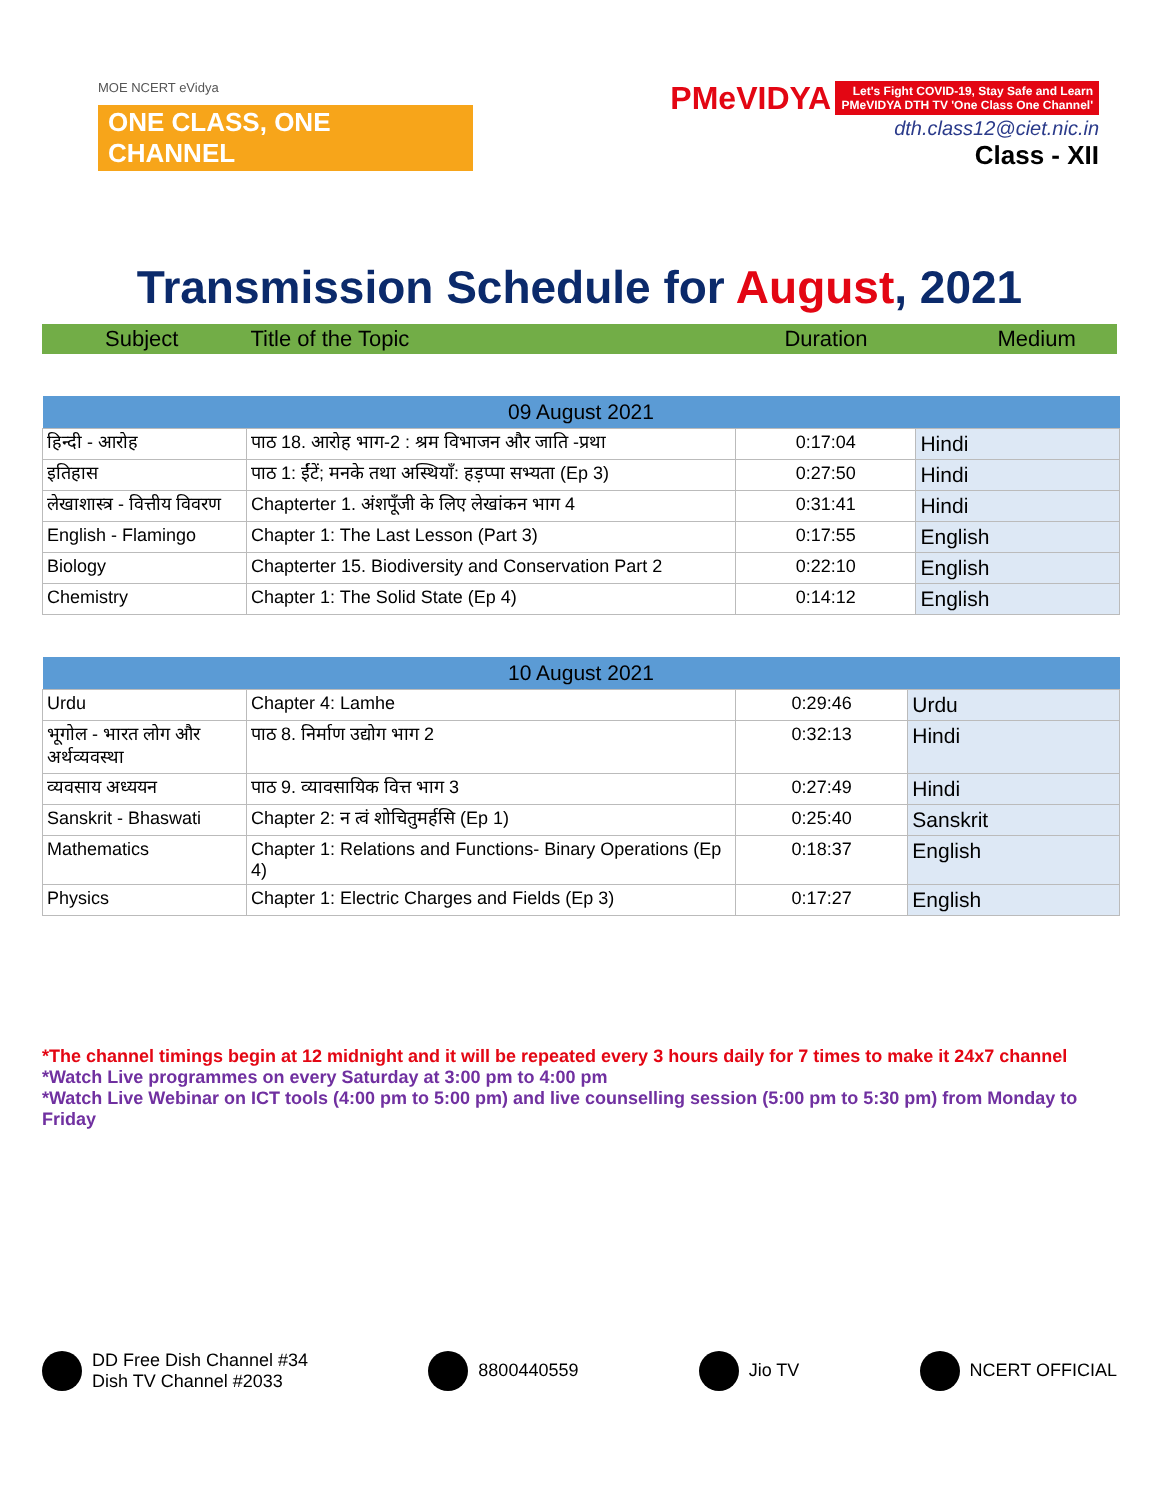MOE NCERT eVidya
ONE CLASS, ONE CHANNEL
PMeVIDYA Let's Fight COVID-19, Stay Safe and Learn
PMeVIDYA DTH TV 'One Class One Channel'
dth.class12@ciet.nic.in
Class - XII
Transmission Schedule for August, 2021
Subject Title of the Topic Duration Medium
| 09 August 2021 | | | |
| --- | --- | --- | --- |
| हिन्दी - आरोह | पाठ 18. आरोह भाग-2 : श्रम विभाजन और जाति -प्रथा | 0:17:04 | Hindi |
| इतिहास | पाठ 1: ईंटें; मनके तथा अस्थियाँ: हड़प्पा सभ्यता (Ep 3) | 0:27:50 | Hindi |
| लेखाशास्त्र - वित्तीय विवरण | Chapterter 1. अंशपूँजी के लिए लेखांकन भाग 4 | 0:31:41 | Hindi |
| English - Flamingo | Chapter 1: The Last Lesson (Part 3) | 0:17:55 | English |
| Biology | Chapterter 15. Biodiversity and Conservation Part 2 | 0:22:10 | English |
| Chemistry | Chapter 1: The Solid State (Ep 4) | 0:14:12 | English |
| 10 August 2021 | | | |
| --- | --- | --- | --- |
| Urdu | Chapter 4: Lamhe | 0:29:46 | Urdu |
| भूगोल - भारत लोग और अर्थव्यवस्था | पाठ 8. निर्माण उद्योग भाग 2 | 0:32:13 | Hindi |
| व्यवसाय अध्ययन | पाठ 9. व्यावसायिक वित्त भाग 3 | 0:27:49 | Hindi |
| Sanskrit - Bhaswati | Chapter 2: न त्वं शोचितुमर्हसि (Ep 1) | 0:25:40 | Sanskrit |
| Mathematics | Chapter 1: Relations and Functions- Binary Operations (Ep 4) | 0:18:37 | English |
| Physics | Chapter 1: Electric Charges and Fields (Ep 3) | 0:17:27 | English |
*The channel timings begin at 12 midnight and it will be repeated every 3 hours daily for 7 times to make it 24x7 channel
*Watch Live programmes on every Saturday at 3:00 pm to 4:00 pm
*Watch Live Webinar on ICT tools (4:00 pm to 5:00 pm) and live counselling session (5:00 pm to 5:30 pm) from Monday to Friday
DD Free Dish Channel #34
Dish TV Channel #2033
8800440559 Jio TV NCERT OFFICIAL